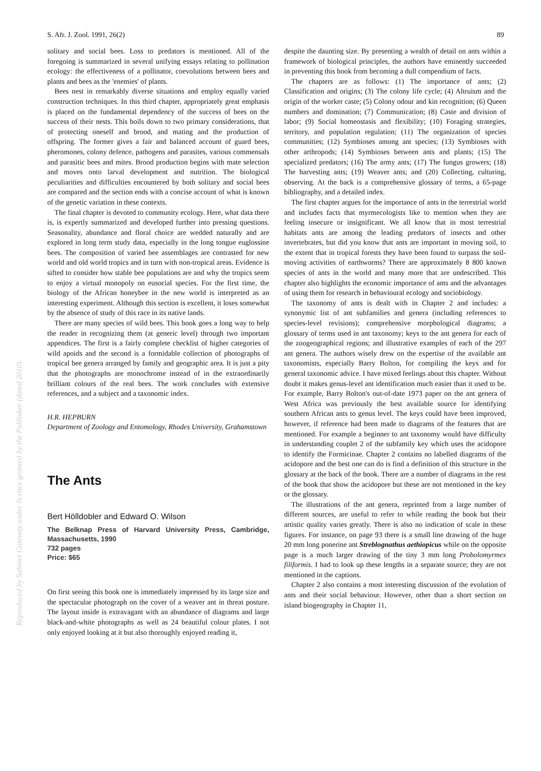S. Afr. J. Zool. 1991, 26(2) 89
Reproduced by Sabinet Gateway under licence granted by the Publisher (dated 2010).
solitary and social bees. Loss to predators is mentioned. All of the foregoing is summarized in several unifying essays relating to pollination ecology: the effectiveness of a pollinator, coevolutions between bees and plants and bees as the 'enemies' of plants.
Bees nest in remarkably diverse situations and employ equally varied construction techniques. In this third chapter, appropriately great emphasis is placed on the fundamental dependency of the success of bees on the success of their nests. This boils down to two primary considerations, that of protecting oneself and brood, and mating and the production of offspring. The former gives a fair and balanced account of guard bees, pheromones, colony defence, pathogens and parasites, various commensals and parasitic bees and mites. Brood production begins with mate selection and moves onto larval development and nutrition. The biological peculiarities and difficulties encountered by both solitary and social bees are compared and the section ends with a concise account of what is known of the genetic variation in these contexts.
The final chapter is devoted to community ecology. Here, what data there is, is expertly summarized and developed further into pressing questions. Seasonality, abundance and floral choice are wedded naturally and are explored in long term study data, especially in the long tongue euglossine bees. The composition of varied bee assemblages are contrasted for new world and old world tropics and in turn with non-tropical areas. Evidence is sifted to consider how stable bee populations are and why the tropics seem to enjoy a virtual monopoly on eusocial species. For the first time, the biology of the African honeybee in the new world is interpreted as an interesting experiment. Although this section is excellent, it loses somewhat by the absence of study of this race in its native lands.
There are many species of wild bees. This book goes a long way to help the reader in recognizing them (at generic level) through two important appendices. The first is a fairly complete checklist of higher categories of wild apoids and the second is a formidable collection of photographs of tropical bee genera arranged by family and geographic area. It is just a pity that the photographs are monochrome instead of in the extraordinarily brilliant colours of the real bees. The work concludes with extensive references, and a subject and a taxonomic index.
H.R. HEPBURN
Department of Zoology and Entomology, Rhodes University, Grahamstown
The Ants
Bert Hölldobler and Edward O. Wilson
The Belknap Press of Harvard University Press, Cambridge, Massachusetts, 1990
732 pages
Price: $65
On first seeing this book one is immediately impressed by its large size and the spectacular photograph on the cover of a weaver ant in threat posture. The layout inside is extravagant with an abundance of diagrams and large black-and-white photographs as well as 24 beautiful colour plates. I not only enjoyed looking at it but also thoroughly enjoyed reading it,
despite the daunting size. By presenting a wealth of detail on ants within a framework of biological principles, the authors have eminently succeeded in preventing this book from becoming a dull compendium of facts.
The chapters are as follows: (1) The importance of ants; (2) Classification and origins; (3) The colony life cycle; (4) Altruism and the origin of the worker caste; (5) Colony odour and kin recognition; (6) Queen numbers and domination; (7) Communication; (8) Caste and division of labor; (9) Social homeostasis and flexibility; (10) Foraging strategies, territory, and population regulation; (11) The organization of species communities; (12) Symbioses among ant species; (13) Symbioses with other arthropods; (14) Symbioses between ants and plants; (15) The specialized predators; (16) The army ants; (17) The fungus growers; (18) The harvesting ants; (19) Weaver ants; and (20) Collecting, culturing, observing. At the back is a comprehensive glossary of terms, a 65-page bibliography, and a detailed index.
The first chapter argues for the importance of ants in the terrestrial world and includes facts that myrmecologists like to mention when they are feeling insecure or insignificant. We all know that in most terrestrial habitats ants are among the leading predators of insects and other invertebrates, but did you know that ants are important in moving soil, to the extent that in tropical forests they have been found to surpass the soil-moving activities of earthworms? There are approximately 8 800 known species of ants in the world and many more that are undescribed. This chapter also highlights the economic importance of ants and the advantages of using them for research in behavioural ecology and sociobiology.
The taxonomy of ants is dealt with in Chapter 2 and includes: a synonymic list of ant subfamilies and genera (including references to species-level revisions); comprehensive morphological diagrams; a glossary of terms used in ant taxonomy; keys to the ant genera for each of the zoogeographical regions; and illustrative examples of each of the 297 ant genera. The authors wisely drew on the expertise of the available ant taxonomists, especially Barry Bolton, for compiling the keys and for general taxonomic advice. I have mixed feelings about this chapter. Without doubt it makes genus-level ant identification much easier than it used to be. For example, Barry Bolton's out-of-date 1973 paper on the ant genera of West Africa was previously the best available source for identifying southern African ants to genus level. The keys could have been improved, however, if reference had been made to diagrams of the features that are mentioned. For example a beginner to ant taxonomy would have difficulty in understanding couplet 2 of the subfamily key which uses the acidopore to identify the Formicinae. Chapter 2 contains no labelled diagrams of the acidopore and the best one can do is find a definition of this structure in the glossary at the back of the book. There are a number of diagrams in the rest of the book that show the acidopore but these are not mentioned in the key or the glossary.
The illustrations of the ant genera, reprinted from a large number of different sources, are useful to refer to while reading the book but their artistic quality varies greatly. There is also no indication of scale in these figures. For instance, on page 93 there is a small line drawing of the huge 20 mm long ponerine ant Streblognathus aethiopicus while on the opposite page is a much larger drawing of the tiny 3 mm long Probolomyrmex filiformis. I had to look up these lengths in a separate source; they are not mentioned in the captions.
Chapter 2 also contains a most interesting discussion of the evolution of ants and their social behaviour. However, other than a short section on island biogeography in Chapter 11,